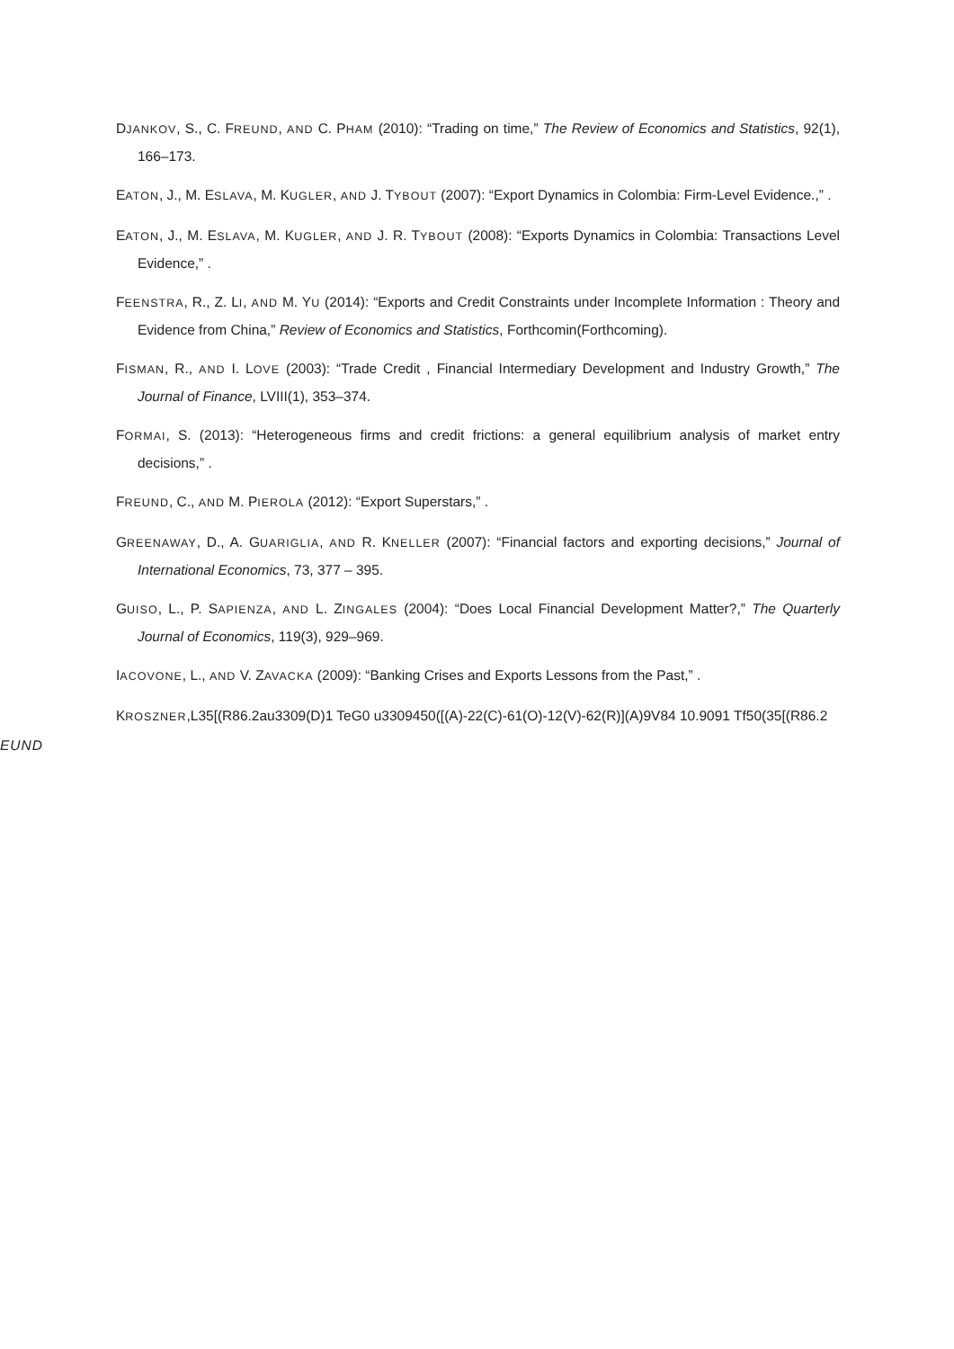DJANKOV, S., C. FREUND, AND C. PHAM (2010): “Trading on time,” The Review of Economics and Statistics, 92(1), 166–173.
EATON, J., M. ESLAVA, M. KUGLER, AND J. TYBOUT (2007): “Export Dynamics in Colombia: Firm-Level Evidence.,” .
EATON, J., M. ESLAVA, M. KUGLER, AND J. R. TYBOUT (2008): “Exports Dynamics in Colombia: Transactions Level Evidence,” .
FEENSTRA, R., Z. LI, AND M. YU (2014): “Exports and Credit Constraints under Incomplete Information : Theory and Evidence from China,” Review of Economics and Statistics, Forthcomin(Forthcoming).
FISMAN, R., AND I. LOVE (2003): “Trade Credit , Financial Intermediary Development and Industry Growth,” The Journal of Finance, LVIII(1), 353–374.
FORMAI, S. (2013): “Heterogeneous firms and credit frictions: a general equilibrium analysis of market entry decisions,” .
FREUND, C., AND M. PIEROLA (2012): “Export Superstars,” .
GREENAWAY, D., A. GUARIGLIA, AND R. KNELLER (2007): “Financial factors and exporting decisions,” Journal of International Economics, 73, 377 – 395.
GUISO, L., P. SAPIENZA, AND L. ZINGALES (2004): “Does Local Financial Development Matter?,” The Quarterly Journal of Economics, 119(3), 929–969.
IACOVONE, L., AND V. ZAVACKA (2009): “Banking Crises and Exports Lessons from the Past,” .
KROSZNER,L35[(R86.2au3309(D)1 TeG0 u3309450([(A)-22(C)-61(O)-12(V)-62(R)](A)9V84 10.9091 Tf50(35[(R86.2
EUND